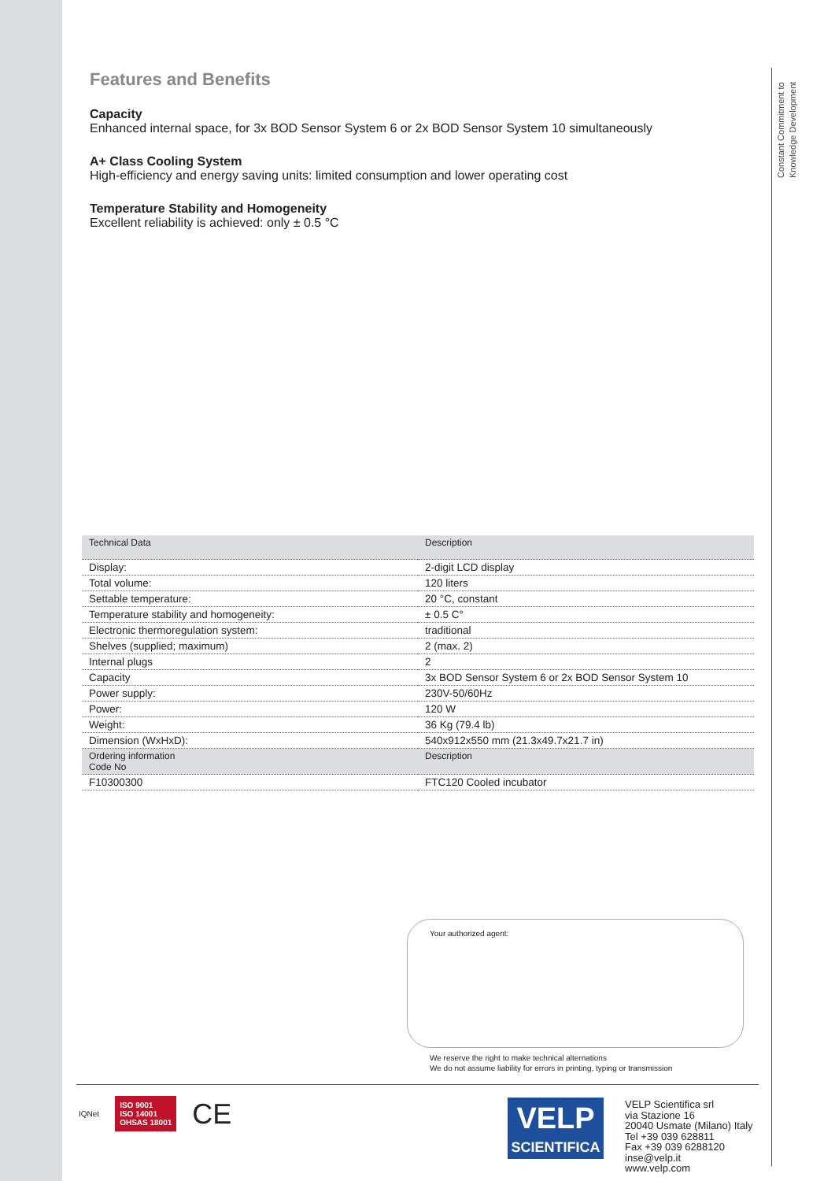Constant Commitment to Knowledge Development
Features and Benefits
Capacity
Enhanced internal space, for 3x BOD Sensor System 6 or 2x BOD Sensor System 10 simultaneously
A+ Class Cooling System
High-efficiency and energy saving units: limited consumption and lower operating cost
Temperature Stability and Homogeneity
Excellent reliability is achieved: only ± 0.5 °C
| Technical Data | Description |
| --- | --- |
| Display: | 2-digit LCD display |
| Total volume: | 120 liters |
| Settable temperature: | 20 °C, constant |
| Temperature stability and homogeneity: | ± 0.5 C° |
| Electronic thermoregulation system: | traditional |
| Shelves (supplied; maximum) | 2 (max. 2) |
| Internal plugs | 2 |
| Capacity | 3x BOD Sensor System 6 or 2x BOD Sensor System 10 |
| Power supply: | 230V-50/60Hz |
| Power: | 120 W |
| Weight: | 36 Kg (79.4 lb) |
| Dimension (WxHxD): | 540x912x550 mm (21.3x49.7x21.7 in) |
| Ordering information Code No | Description |
| F10300300 | FTC120 Cooled incubator |
Your authorized agent:
We reserve the right to make technical alternations
We do not assume liability for errors in printing, typing or transmission
IQNet ISO 9001
ISO 14001
OHSAS 18001 CE
VELP
SCIENTIFICA
VELP Scientifica srl
via Stazione 16
20040 Usmate (Milano) Italy
Tel +39 039 628811
Fax +39 039 6288120
inse@velp.it
www.velp.com